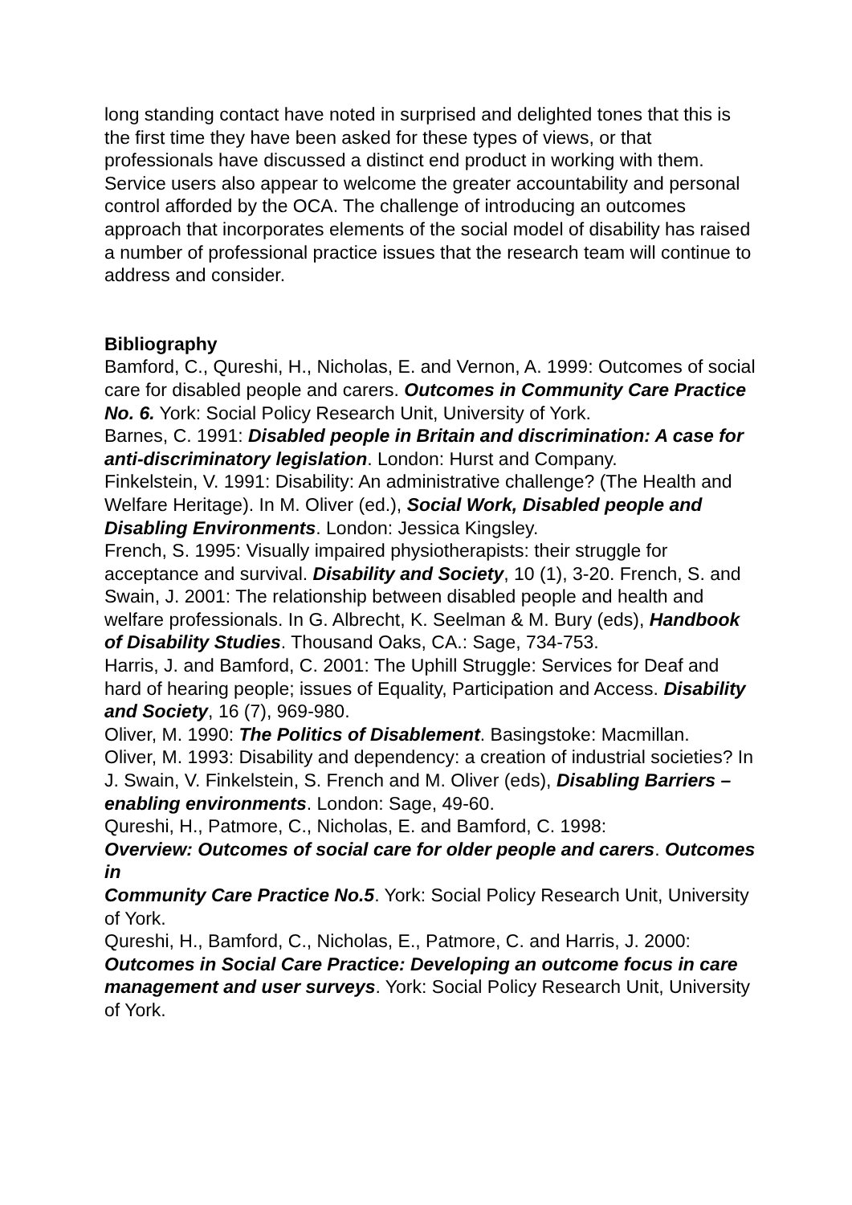long standing contact have noted in surprised and delighted tones that this is the first time they have been asked for these types of views, or that professionals have discussed a distinct end product in working with them. Service users also appear to welcome the greater accountability and personal control afforded by the OCA. The challenge of introducing an outcomes approach that incorporates elements of the social model of disability has raised a number of professional practice issues that the research team will continue to address and consider.
Bibliography
Bamford, C., Qureshi, H., Nicholas, E. and Vernon, A. 1999: Outcomes of social care for disabled people and carers. Outcomes in Community Care Practice No. 6. York: Social Policy Research Unit, University of York.
Barnes, C. 1991: Disabled people in Britain and discrimination: A case for anti-discriminatory legislation. London: Hurst and Company.
Finkelstein, V. 1991: Disability: An administrative challenge? (The Health and Welfare Heritage). In M. Oliver (ed.), Social Work, Disabled people and Disabling Environments. London: Jessica Kingsley.
French, S. 1995: Visually impaired physiotherapists: their struggle for acceptance and survival. Disability and Society, 10 (1), 3-20. French, S. and Swain, J. 2001: The relationship between disabled people and health and welfare professionals. In G. Albrecht, K. Seelman & M. Bury (eds), Handbook of Disability Studies. Thousand Oaks, CA.: Sage, 734-753.
Harris, J. and Bamford, C. 2001: The Uphill Struggle: Services for Deaf and hard of hearing people; issues of Equality, Participation and Access. Disability and Society, 16 (7), 969-980.
Oliver, M. 1990: The Politics of Disablement. Basingstoke: Macmillan.
Oliver, M. 1993: Disability and dependency: a creation of industrial societies? In J. Swain, V. Finkelstein, S. French and M. Oliver (eds), Disabling Barriers – enabling environments. London: Sage, 49-60.
Qureshi, H., Patmore, C., Nicholas, E. and Bamford, C. 1998:
Overview: Outcomes of social care for older people and carers. Outcomes in
Community Care Practice No.5. York: Social Policy Research Unit, University of York.
Qureshi, H., Bamford, C., Nicholas, E., Patmore, C. and Harris, J. 2000: Outcomes in Social Care Practice: Developing an outcome focus in care management and user surveys. York: Social Policy Research Unit, University of York.